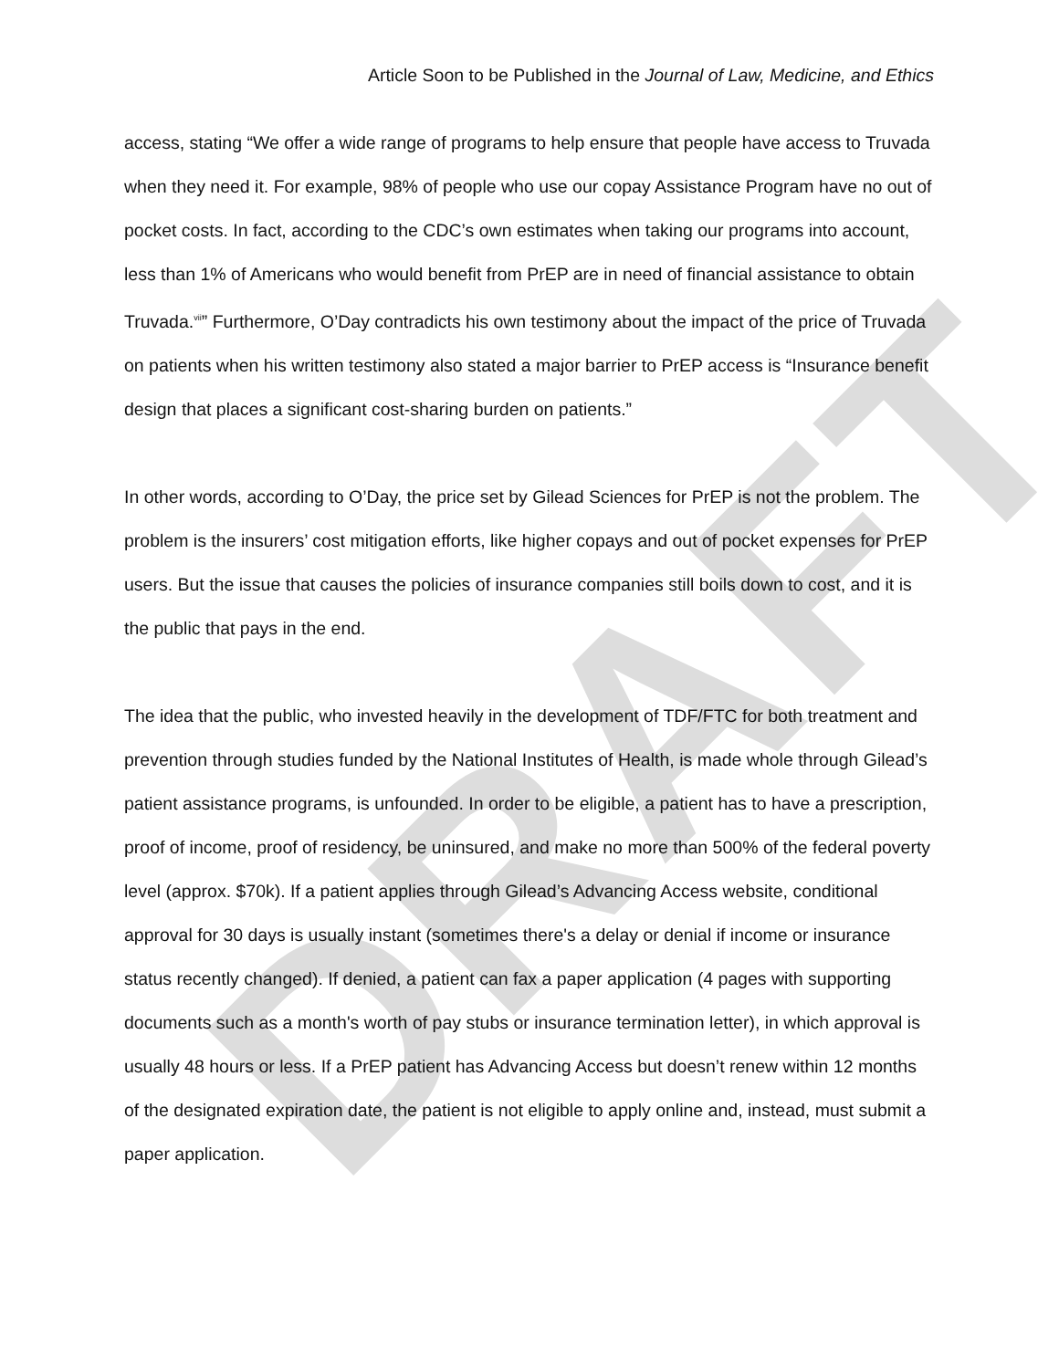DRAFT
Article Soon to be Published in the Journal of Law, Medicine, and Ethics
access, stating “We offer a wide range of programs to help ensure that people have access to Truvada when they need it. For example, 98% of people who use our copay Assistance Program have no out of pocket costs. In fact, according to the CDC’s own estimates when taking our programs into account, less than 1% of Americans who would benefit from PrEP are in need of financial assistance to obtain Truvada.<sup>vii</sup>” Furthermore, O’Day contradicts his own testimony about the impact of the price of Truvada on patients when his written testimony also stated a major barrier to PrEP access is “Insurance benefit design that places a significant cost-sharing burden on patients.”
In other words, according to O’Day, the price set by Gilead Sciences for PrEP is not the problem. The problem is the insurers’ cost mitigation efforts, like higher copays and out of pocket expenses for PrEP users. But the issue that causes the policies of insurance companies still boils down to cost, and it is the public that pays in the end.
The idea that the public, who invested heavily in the development of TDF/FTC for both treatment and prevention through studies funded by the National Institutes of Health, is made whole through Gilead’s patient assistance programs, is unfounded. In order to be eligible, a patient has to have a prescription, proof of income, proof of residency, be uninsured, and make no more than 500% of the federal poverty level (approx. $70k). If a patient applies through Gilead’s Advancing Access website, conditional approval for 30 days is usually instant (sometimes there's a delay or denial if income or insurance status recently changed). If denied, a patient can fax a paper application (4 pages with supporting documents such as a month's worth of pay stubs or insurance termination letter), in which approval is usually 48 hours or less. If a PrEP patient has Advancing Access but doesn’t renew within 12 months of the designated expiration date, the patient is not eligible to apply online and, instead, must submit a paper application.